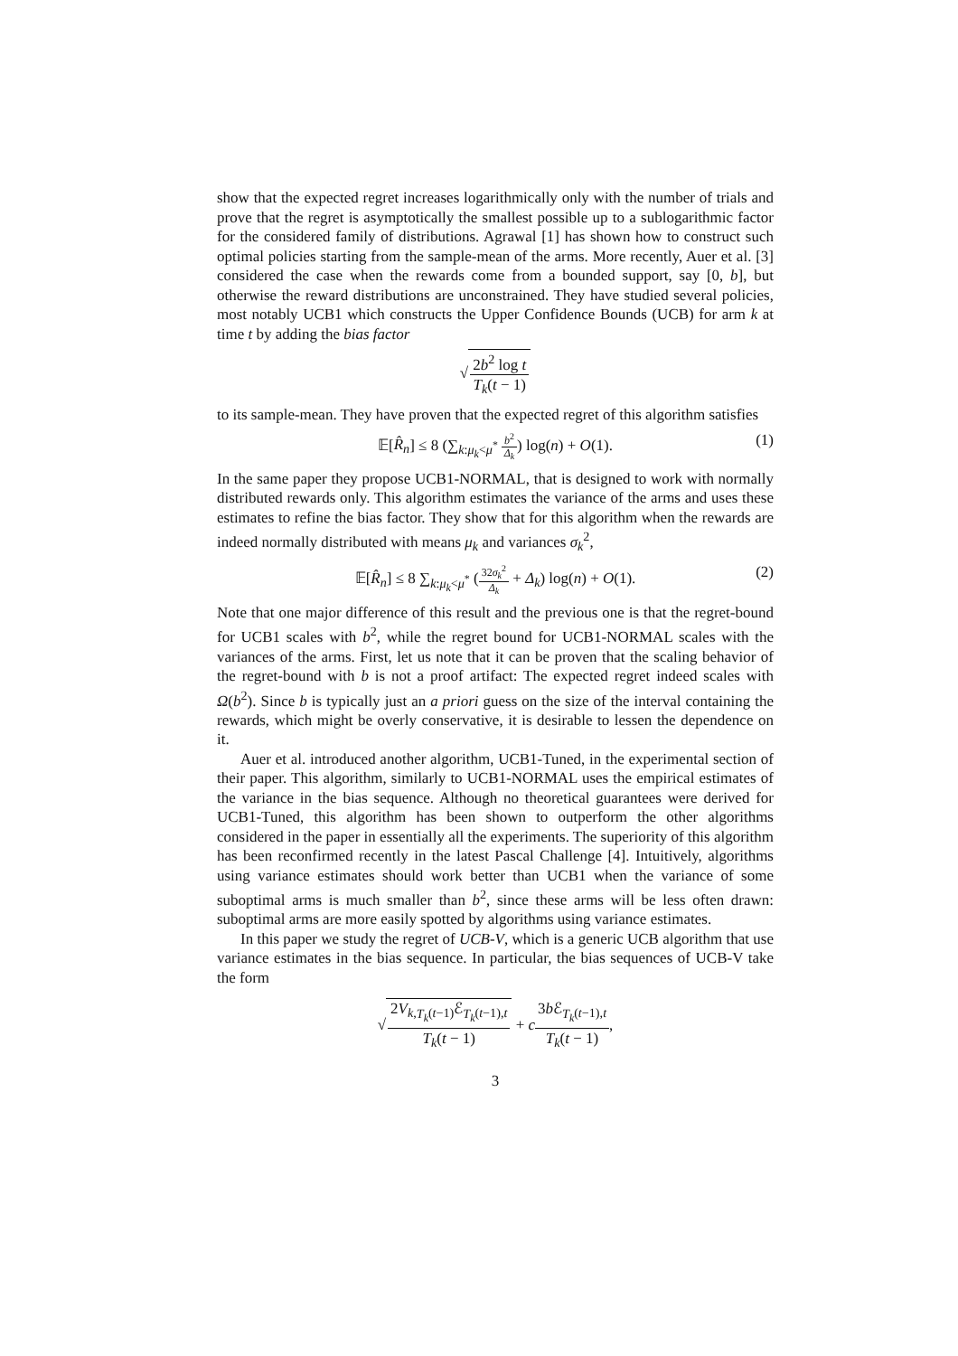show that the expected regret increases logarithmically only with the number of trials and prove that the regret is asymptotically the smallest possible up to a sublogarithmic factor for the considered family of distributions. Agrawal [1] has shown how to construct such optimal policies starting from the sample-mean of the arms. More recently, Auer et al. [3] considered the case when the rewards come from a bounded support, say [0, b], but otherwise the reward distributions are unconstrained. They have studied several policies, most notably UCB1 which constructs the Upper Confidence Bounds (UCB) for arm k at time t by adding the bias factor
√2b<sup>2</sup> log t T<sub>k</sub>(t − 1)
to its sample-mean. They have proven that the expected regret of this algorithm satisfies
𝔼[R̂<sub>n</sub>] ≤ 8 (∑<sub>k:μ<sub>k</sub><μ<sup>*</sup></sub> b<sup>2</sup> Δ<sub>k</sub>) log(n) + O(1).
(1)
In the same paper they propose UCB1-NORMAL, that is designed to work with normally distributed rewards only. This algorithm estimates the variance of the arms and uses these estimates to refine the bias factor. They show that for this algorithm when the rewards are indeed normally distributed with means μ<sub>k</sub> and variances σ<sub>k</sub><sup>2</sup>,
𝔼[R̂<sub>n</sub>] ≤ 8 ∑<sub>k:μ<sub>k</sub><μ<sup>*</sup></sub> (32σ<sub>k</sub><sup>2</sup> Δ<sub>k</sub> + Δ<sub>k</sub>) log(n) + O(1).
(2)
Note that one major difference of this result and the previous one is that the regret-bound for UCB1 scales with b<sup>2</sup>, while the regret bound for UCB1-NORMAL scales with the variances of the arms. First, let us note that it can be proven that the scaling behavior of the regret-bound with b is not a proof artifact: The expected regret indeed scales with Ω(b<sup>2</sup>). Since b is typically just an a priori guess on the size of the interval containing the rewards, which might be overly conservative, it is desirable to lessen the dependence on it.
Auer et al. introduced another algorithm, UCB1-Tuned, in the experimental section of their paper. This algorithm, similarly to UCB1-NORMAL uses the empirical estimates of the variance in the bias sequence. Although no theoretical guarantees were derived for UCB1-Tuned, this algorithm has been shown to outperform the other algorithms considered in the paper in essentially all the experiments. The superiority of this algorithm has been reconfirmed recently in the latest Pascal Challenge [4]. Intuitively, algorithms using variance estimates should work better than UCB1 when the variance of some suboptimal arms is much smaller than b<sup>2</sup>, since these arms will be less often drawn: suboptimal arms are more easily spotted by algorithms using variance estimates.
In this paper we study the regret of UCB-V, which is a generic UCB algorithm that use variance estimates in the bias sequence. In particular, the bias sequences of UCB-V take the form
√2V<sub>k,T<sub>k</sub>(t−1)</sub>ℰ<sub>T<sub>k</sub>(t−1),t</sub> T<sub>k</sub>(t − 1) + c 3b ℰ<sub>T<sub>k</sub>(t−1),t</sub> T<sub>k</sub>(t − 1),
3